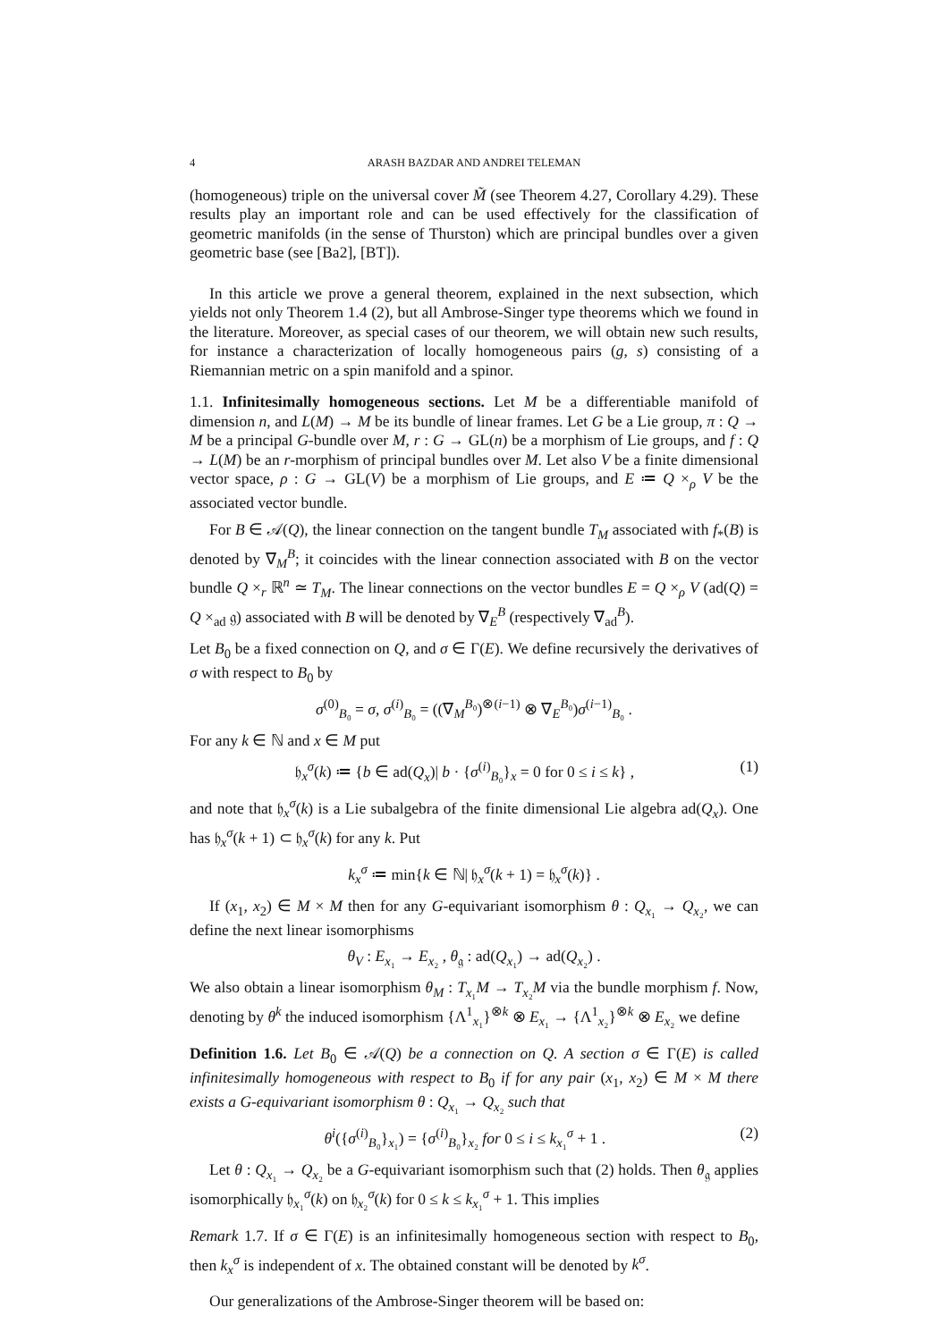4 ARASH BAZDAR AND ANDREI TELEMAN
(homogeneous) triple on the universal cover M̃ (see Theorem 4.27, Corollary 4.29). These results play an important role and can be used effectively for the classification of geometric manifolds (in the sense of Thurston) which are principal bundles over a given geometric base (see [Ba2], [BT]).
In this article we prove a general theorem, explained in the next subsection, which yields not only Theorem 1.4 (2), but all Ambrose-Singer type theorems which we found in the literature. Moreover, as special cases of our theorem, we will obtain new such results, for instance a characterization of locally homogeneous pairs (g, s) consisting of a Riemannian metric on a spin manifold and a spinor.
1.1. Infinitesimally homogeneous sections. Let M be a differentiable manifold of dimension n, and L(M) → M be its bundle of linear frames. Let G be a Lie group, π : Q → M be a principal G-bundle over M, r : G → GL(n) be a morphism of Lie groups, and f : Q → L(M) be an r-morphism of principal bundles over M. Let also V be a finite dimensional vector space, ρ : G → GL(V) be a morphism of Lie groups, and E ≔ Q ×<sub>ρ</sub> V be the associated vector bundle.
For B ∈ 𝒜(Q), the linear connection on the tangent bundle T<sub>M</sub> associated with f<sub>*</sub>(B) is denoted by ∇<sub>M</sub><sup>B</sup>; it coincides with the linear connection associated with B on the vector bundle Q ×<sub>r</sub> ℝ<sup>n</sup> ≃ T<sub>M</sub>. The linear connections on the vector bundles E = Q ×<sub>ρ</sub> V (ad(Q) = Q ×<sub>ad</sub> 𝔤) associated with B will be denoted by ∇<sub>E</sub><sup>B</sup> (respectively ∇<sub>ad</sub><sup>B</sup>).
Let B<sub>0</sub> be a fixed connection on Q, and σ ∈ Γ(E). We define recursively the derivatives of σ with respect to B<sub>0</sub> by
σ<sup>(0)</sup><sub>B₀</sub> = σ, σ<sup>(i)</sup><sub>B₀</sub> = ((∇<sub>M</sub><sup>B₀</sup>)<sup>⊗(i−1)</sup> ⊗ ∇<sub>E</sub><sup>B₀</sup>)σ<sup>(i−1)</sup><sub>B₀</sub> .
For any k ∈ ℕ and x ∈ M put
𝔥<sub>x</sub><sup>σ</sup>(k) ≔ {b ∈ ad(Q<sub>x</sub>)| b · {σ<sup>(i)</sup><sub>B₀</sub>}<sub>x</sub> = 0 for 0 ≤ i ≤ k} , (1)
and note that 𝔥<sub>x</sub><sup>σ</sup>(k) is a Lie subalgebra of the finite dimensional Lie algebra ad(Q<sub>x</sub>). One has 𝔥<sub>x</sub><sup>σ</sup>(k + 1) ⊂ 𝔥<sub>x</sub><sup>σ</sup>(k) for any k. Put
k<sub>x</sub><sup>σ</sup> ≔ min{k ∈ ℕ| 𝔥<sub>x</sub><sup>σ</sup>(k + 1) = 𝔥<sub>x</sub><sup>σ</sup>(k)} .
If (x<sub>1</sub>, x<sub>2</sub>) ∈ M × M then for any G-equivariant isomorphism θ : Q<sub>x₁</sub> → Q<sub>x₂</sub>, we can define the next linear isomorphisms
θ<sub>V</sub> : E<sub>x₁</sub> → E<sub>x₂</sub> , θ<sub>𝔤</sub> : ad(Q<sub>x₁</sub>) → ad(Q<sub>x₂</sub>) .
We also obtain a linear isomorphism θ<sub>M</sub> : T<sub>x₁</sub>M → T<sub>x₂</sub>M via the bundle morphism f. Now, denoting by θ<sup>k</sup> the induced isomorphism {Λ<sup>1</sup><sub>x₁</sub>}<sup>⊗k</sup> ⊗ E<sub>x₁</sub> → {Λ<sup>1</sup><sub>x₂</sub>}<sup>⊗k</sup> ⊗ E<sub>x₂</sub> we define
Definition 1.6. Let B<sub>0</sub> ∈ 𝒜(Q) be a connection on Q. A section σ ∈ Γ(E) is called infinitesimally homogeneous with respect to B<sub>0</sub> if for any pair (x<sub>1</sub>, x<sub>2</sub>) ∈ M × M there exists a G-equivariant isomorphism θ : Q<sub>x₁</sub> → Q<sub>x₂</sub> such that
θ<sup>i</sup>({σ<sup>(i)</sup><sub>B₀</sub>}<sub>x₁</sub>) = {σ<sup>(i)</sup><sub>B₀</sub>}<sub>x₂</sub> for 0 ≤ i ≤ k<sub>x₁</sub><sup>σ</sup> + 1 . (2)
Let θ : Q<sub>x₁</sub> → Q<sub>x₂</sub> be a G-equivariant isomorphism such that (2) holds. Then θ<sub>𝔤</sub> applies isomorphically 𝔥<sub>x₁</sub><sup>σ</sup>(k) on 𝔥<sub>x₂</sub><sup>σ</sup>(k) for 0 ≤ k ≤ k<sub>x₁</sub><sup>σ</sup> + 1. This implies
Remark 1.7. If σ ∈ Γ(E) is an infinitesimally homogeneous section with respect to B<sub>0</sub>, then k<sub>x</sub><sup>σ</sup> is independent of x. The obtained constant will be denoted by k<sup>σ</sup>.
Our generalizations of the Ambrose-Singer theorem will be based on: